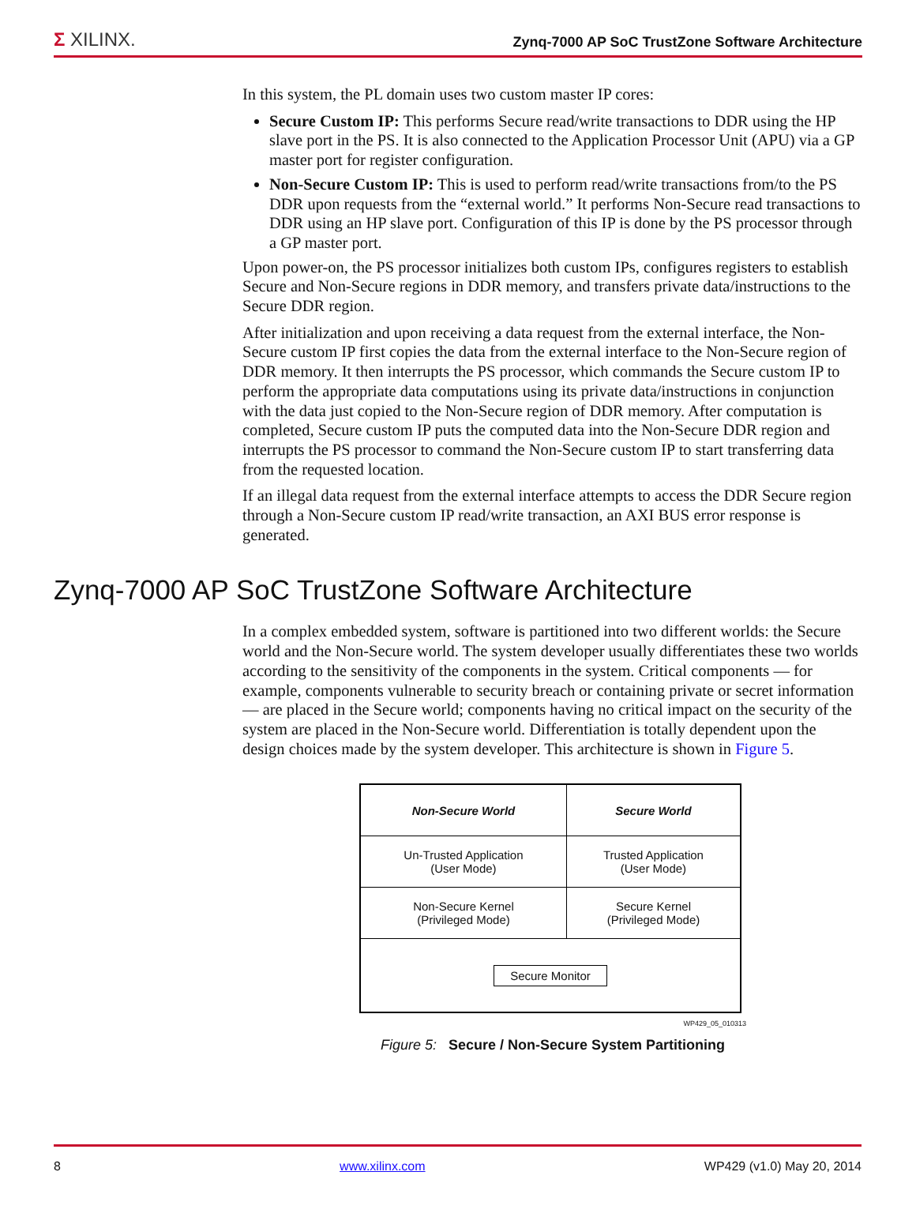Σ XILINX. Zynq-7000 AP SoC TrustZone Software Architecture
In this system, the PL domain uses two custom master IP cores:
Secure Custom IP: This performs Secure read/write transactions to DDR using the HP slave port in the PS. It is also connected to the Application Processor Unit (APU) via a GP master port for register configuration.
Non-Secure Custom IP: This is used to perform read/write transactions from/to the PS DDR upon requests from the “external world.” It performs Non-Secure read transactions to DDR using an HP slave port. Configuration of this IP is done by the PS processor through a GP master port.
Upon power-on, the PS processor initializes both custom IPs, configures registers to establish Secure and Non-Secure regions in DDR memory, and transfers private data/instructions to the Secure DDR region.
After initialization and upon receiving a data request from the external interface, the Non-Secure custom IP first copies the data from the external interface to the Non-Secure region of DDR memory. It then interrupts the PS processor, which commands the Secure custom IP to perform the appropriate data computations using its private data/instructions in conjunction with the data just copied to the Non-Secure region of DDR memory. After computation is completed, Secure custom IP puts the computed data into the Non-Secure DDR region and interrupts the PS processor to command the Non-Secure custom IP to start transferring data from the requested location.
If an illegal data request from the external interface attempts to access the DDR Secure region through a Non-Secure custom IP read/write transaction, an AXI BUS error response is generated.
Zynq-7000 AP SoC TrustZone Software Architecture
In a complex embedded system, software is partitioned into two different worlds: the Secure world and the Non-Secure world. The system developer usually differentiates these two worlds according to the sensitivity of the components in the system. Critical components — for example, components vulnerable to security breach or containing private or secret information — are placed in the Secure world; components having no critical impact on the security of the system are placed in the Non-Secure world. Differentiation is totally dependent upon the design choices made by the system developer. This architecture is shown in Figure 5.
| Non-Secure World | Secure World |
| Un-Trusted Application (User Mode) | Trusted Application (User Mode) |
| Non-Secure Kernel (Privileged Mode) | Secure Kernel (Privileged Mode) |
| Secure Monitor | |
WP429_05_010313
Figure 5: Secure / Non-Secure System Partitioning
8 www.xilinx.com WP429 (v1.0) May 20, 2014